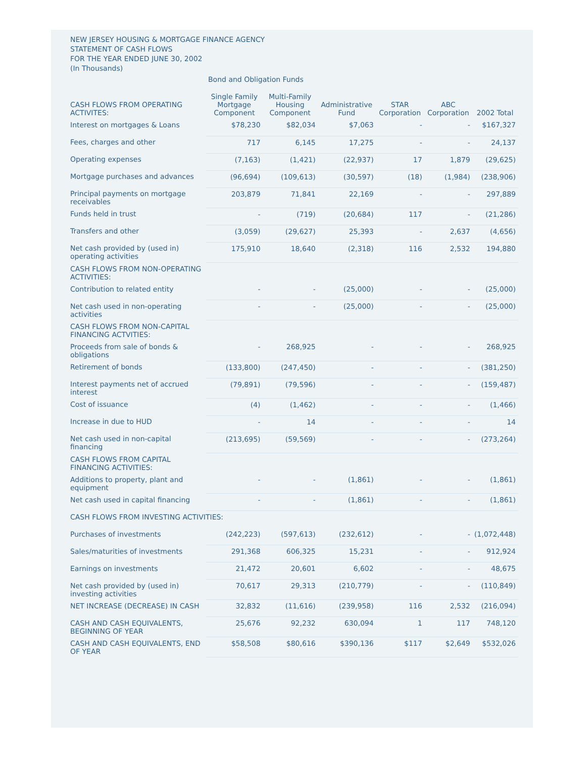NEW JERSEY HOUSING & MORTGAGE FINANCE AGENCY
STATEMENT OF CASH FLOWS
FOR THE YEAR ENDED JUNE 30, 2002
(In Thousands)
| | Bond and Obligation Funds | | | | | |
| --- | --- | --- | --- | --- | --- | --- |
| CASH FLOWS FROM OPERATING ACTIVITES: | Single Family Mortgage Component | Multi-Family Housing Component | Administrative Fund | STAR Corporation | ABC Corporation | 2002 Total |
| Interest on mortgages & Loans | $78,230 | $82,034 | $7,063 | - | - | $167,327 |
| Fees, charges and other | 717 | 6,145 | 17,275 | - | - | 24,137 |
| Operating expenses | (7,163) | (1,421) | (22,937) | 17 | 1,879 | (29,625) |
| Mortgage purchases and advances | (96,694) | (109,613) | (30,597) | (18) | (1,984) | (238,906) |
| Principal payments on mortgage receivables | 203,879 | 71,841 | 22,169 | - | - | 297,889 |
| Funds held in trust | - | (719) | (20,684) | 117 | - | (21,286) |
| Transfers and other | (3,059) | (29,627) | 25,393 | - | 2,637 | (4,656) |
| Net cash provided by (used in) operating activities | 175,910 | 18,640 | (2,318) | 116 | 2,532 | 194,880 |
| CASH FLOWS FROM NON-OPERATING ACTIVITIES: | | | | | | |
| Contribution to related entity | - | - | (25,000) | - | - | (25,000) |
| Net cash used in non-operating activities | - | - | (25,000) | - | - | (25,000) |
| CASH FLOWS FROM NON-CAPITAL FINANCING ACTVITIES: | | | | | | |
| Proceeds from sale of bonds & obligations | - | 268,925 | - | - | - | 268,925 |
| Retirement of bonds | (133,800) | (247,450) | - | - | - | (381,250) |
| Interest payments net of accrued interest | (79,891) | (79,596) | - | - | - | (159,487) |
| Cost of issuance | (4) | (1,462) | - | - | - | (1,466) |
| Increase in due to HUD | - | 14 | - | - | - | 14 |
| Net cash used in non-capital financing | (213,695) | (59,569) | - | - | - | (273,264) |
| CASH FLOWS FROM CAPITAL FINANCING ACTIVITIES: | | | | | | |
| Additions to property, plant and equipment | - | - | (1,861) | - | - | (1,861) |
| Net cash used in capital financing | - | - | (1,861) | - | - | (1,861) |
| CASH FLOWS FROM INVESTING ACTIVITIES: | | | | | | |
| Purchases of investments | (242,223) | (597,613) | (232,612) | - | - | (1,072,448) |
| Sales/maturities of investments | 291,368 | 606,325 | 15,231 | - | - | 912,924 |
| Earnings on investments | 21,472 | 20,601 | 6,602 | - | - | 48,675 |
| Net cash provided by (used in) investing activities | 70,617 | 29,313 | (210,779) | - | - | (110,849) |
| NET INCREASE (DECREASE) IN CASH | 32,832 | (11,616) | (239,958) | 116 | 2,532 | (216,094) |
| CASH AND CASH EQUIVALENTS, BEGINNING OF YEAR | 25,676 | 92,232 | 630,094 | 1 | 117 | 748,120 |
| CASH AND CASH EQUIVALENTS, END OF YEAR | $58,508 | $80,616 | $390,136 | $117 | $2,649 | $532,026 |